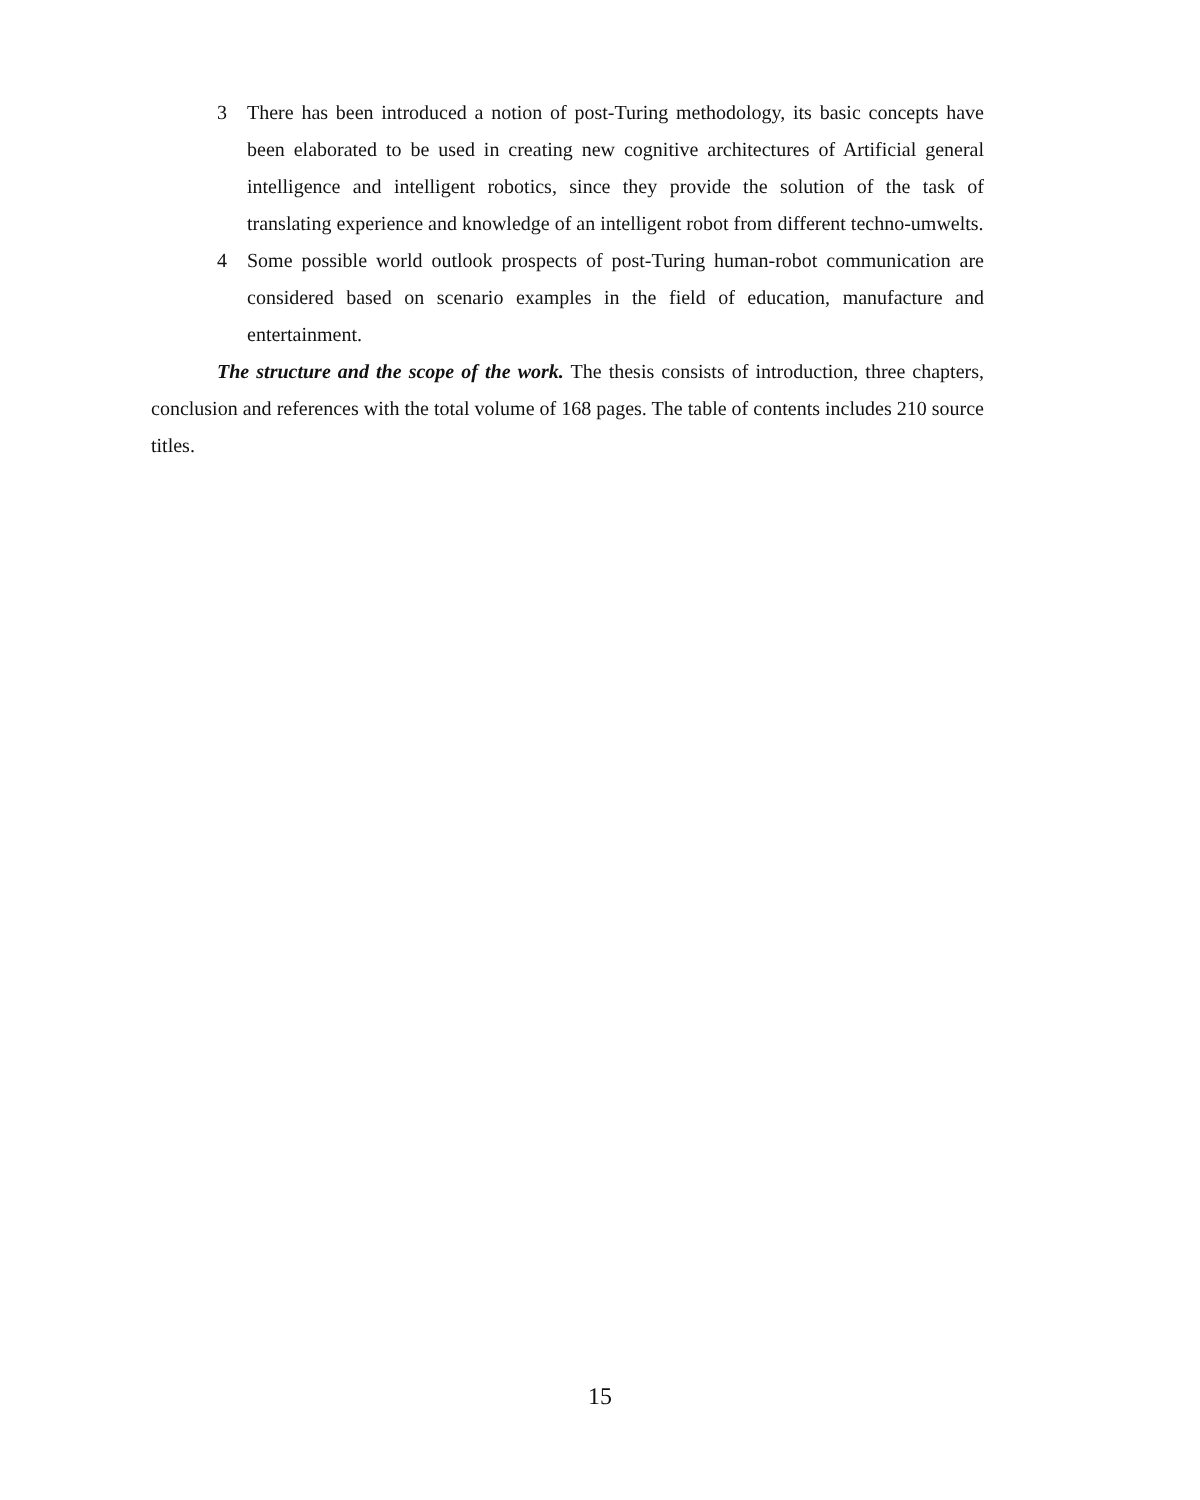3 There has been introduced a notion of post-Turing methodology, its basic concepts have been elaborated to be used in creating new cognitive architectures of Artificial general intelligence and intelligent robotics, since they provide the solution of the task of translating experience and knowledge of an intelligent robot from different techno-umwelts.
4 Some possible world outlook prospects of post-Turing human-robot communication are considered based on scenario examples in the field of education, manufacture and entertainment.
The structure and the scope of the work. The thesis consists of introduction, three chapters, conclusion and references with the total volume of 168 pages. The table of contents includes 210 source titles.
15